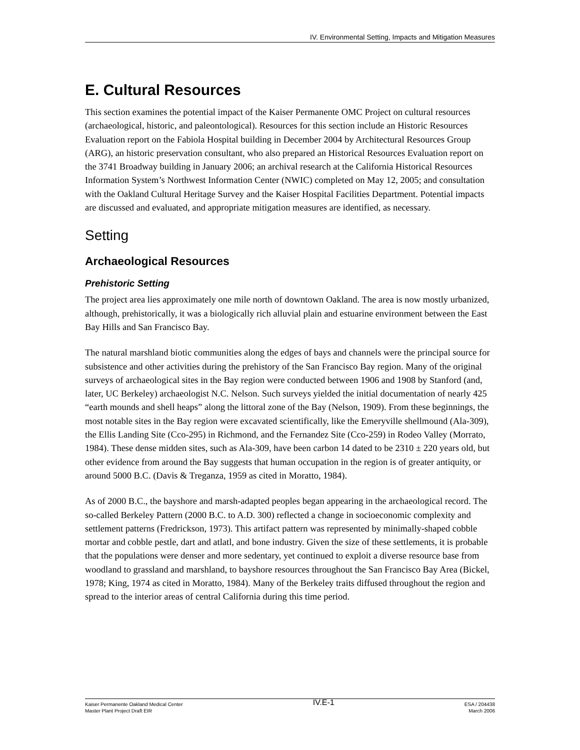IV. Environmental Setting, Impacts and Mitigation Measures
E. Cultural Resources
This section examines the potential impact of the Kaiser Permanente OMC Project on cultural resources (archaeological, historic, and paleontological). Resources for this section include an Historic Resources Evaluation report on the Fabiola Hospital building in December 2004 by Architectural Resources Group (ARG), an historic preservation consultant, who also prepared an Historical Resources Evaluation report on the 3741 Broadway building in January 2006; an archival research at the California Historical Resources Information System’s Northwest Information Center (NWIC) completed on May 12, 2005; and consultation with the Oakland Cultural Heritage Survey and the Kaiser Hospital Facilities Department. Potential impacts are discussed and evaluated, and appropriate mitigation measures are identified, as necessary.
Setting
Archaeological Resources
Prehistoric Setting
The project area lies approximately one mile north of downtown Oakland. The area is now mostly urbanized, although, prehistorically, it was a biologically rich alluvial plain and estuarine environment between the East Bay Hills and San Francisco Bay.
The natural marshland biotic communities along the edges of bays and channels were the principal source for subsistence and other activities during the prehistory of the San Francisco Bay region. Many of the original surveys of archaeological sites in the Bay region were conducted between 1906 and 1908 by Stanford (and, later, UC Berkeley) archaeologist N.C. Nelson. Such surveys yielded the initial documentation of nearly 425 “earth mounds and shell heaps” along the littoral zone of the Bay (Nelson, 1909). From these beginnings, the most notable sites in the Bay region were excavated scientifically, like the Emeryville shellmound (Ala-309), the Ellis Landing Site (Cco-295) in Richmond, and the Fernandez Site (Cco-259) in Rodeo Valley (Morrato, 1984). These dense midden sites, such as Ala-309, have been carbon 14 dated to be 2310 ± 220 years old, but other evidence from around the Bay suggests that human occupation in the region is of greater antiquity, or around 5000 B.C. (Davis & Treganza, 1959 as cited in Moratto, 1984).
As of 2000 B.C., the bayshore and marsh-adapted peoples began appearing in the archaeological record. The so-called Berkeley Pattern (2000 B.C. to A.D. 300) reflected a change in socioeconomic complexity and settlement patterns (Fredrickson, 1973). This artifact pattern was represented by minimally-shaped cobble mortar and cobble pestle, dart and atlatl, and bone industry. Given the size of these settlements, it is probable that the populations were denser and more sedentary, yet continued to exploit a diverse resource base from woodland to grassland and marshland, to bayshore resources throughout the San Francisco Bay Area (Bickel, 1978; King, 1974 as cited in Moratto, 1984). Many of the Berkeley traits diffused throughout the region and spread to the interior areas of central California during this time period.
Kaiser Permanente Oakland Medical Center
Master Plant Project Draft EIR
IV.E-1
ESA / 204438
March 2006